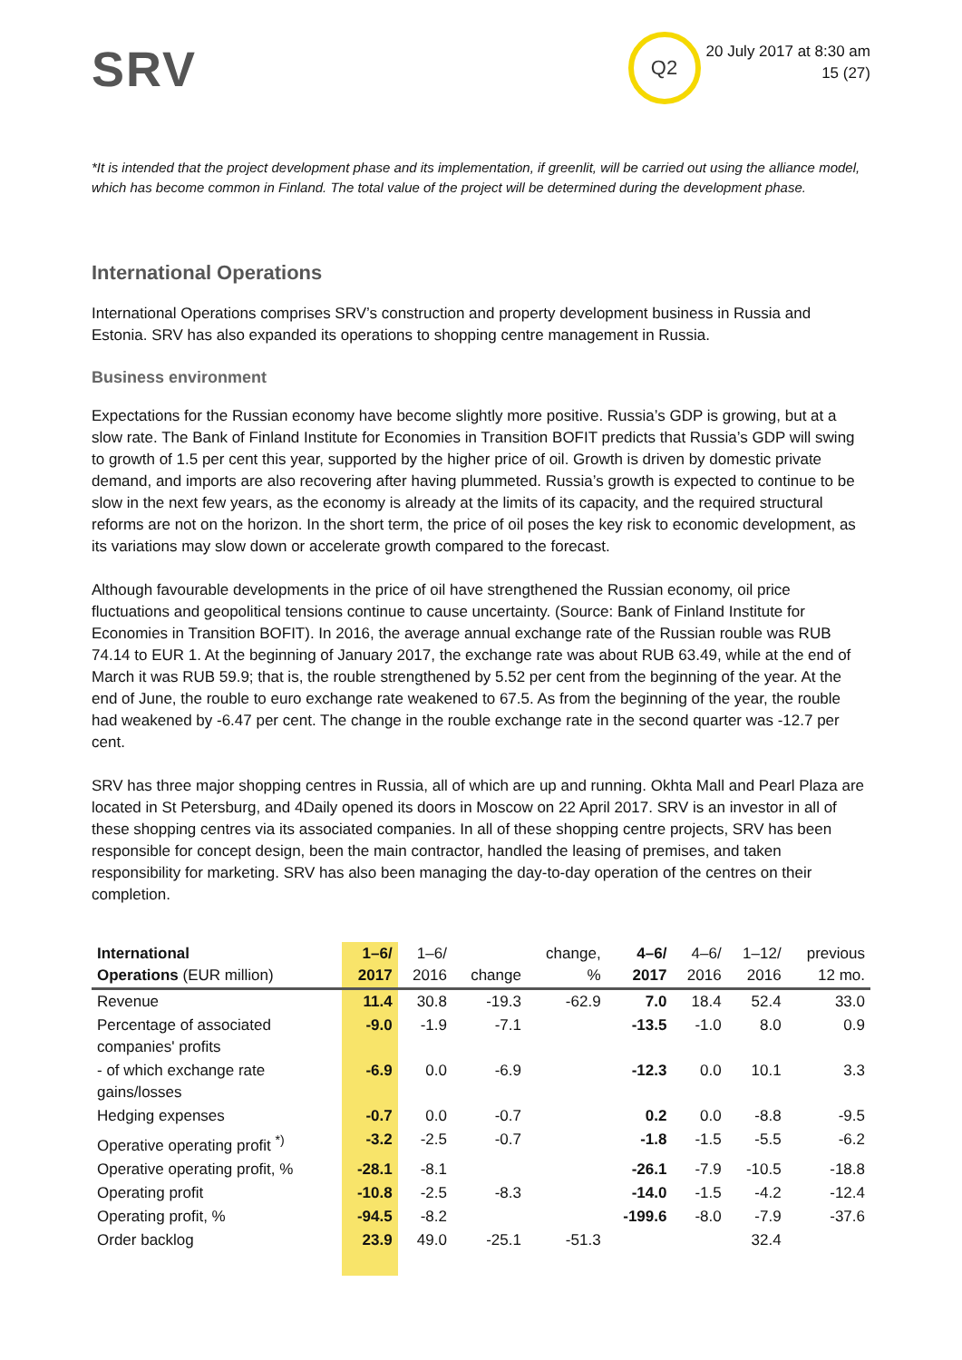SRV
Q2
20 July 2017 at 8:30 am
15 (27)
*It is intended that the project development phase and its implementation, if greenlit, will be carried out using the alliance model, which has become common in Finland. The total value of the project will be determined during the development phase.
International Operations
International Operations comprises SRV’s construction and property development business in Russia and Estonia. SRV has also expanded its operations to shopping centre management in Russia.
Business environment
Expectations for the Russian economy have become slightly more positive. Russia’s GDP is growing, but at a slow rate. The Bank of Finland Institute for Economies in Transition BOFIT predicts that Russia’s GDP will swing to growth of 1.5 per cent this year, supported by the higher price of oil. Growth is driven by domestic private demand, and imports are also recovering after having plummeted. Russia’s growth is expected to continue to be slow in the next few years, as the economy is already at the limits of its capacity, and the required structural reforms are not on the horizon. In the short term, the price of oil poses the key risk to economic development, as its variations may slow down or accelerate growth compared to the forecast.
Although favourable developments in the price of oil have strengthened the Russian economy, oil price fluctuations and geopolitical tensions continue to cause uncertainty. (Source: Bank of Finland Institute for Economies in Transition BOFIT). In 2016, the average annual exchange rate of the Russian rouble was RUB 74.14 to EUR 1. At the beginning of January 2017, the exchange rate was about RUB 63.49, while at the end of March it was RUB 59.9; that is, the rouble strengthened by 5.52 per cent from the beginning of the year. At the end of June, the rouble to euro exchange rate weakened to 67.5. As from the beginning of the year, the rouble had weakened by -6.47 per cent. The change in the rouble exchange rate in the second quarter was -12.7 per cent.
SRV has three major shopping centres in Russia, all of which are up and running. Okhta Mall and Pearl Plaza are located in St Petersburg, and 4Daily opened its doors in Moscow on 22 April 2017. SRV is an investor in all of these shopping centres via its associated companies. In all of these shopping centre projects, SRV has been responsible for concept design, been the main contractor, handled the leasing of premises, and taken responsibility for marketing. SRV has also been managing the day-to-day operation of the centres on their completion.
| International Operations (EUR million) | 1–6/ 2017 | 1–6/ 2016 | change | change, % | 4–6/ 2017 | 4–6/ 2016 | 1–12/ 2016 | previous 12 mo. |
| --- | --- | --- | --- | --- | --- | --- | --- | --- |
| Revenue | 11.4 | 30.8 | -19.3 | -62.9 | 7.0 | 18.4 | 52.4 | 33.0 |
| Percentage of associated companies' profits | -9.0 | -1.9 | -7.1 | | -13.5 | -1.0 | 8.0 | 0.9 |
| - of which exchange rate gains/losses | -6.9 | 0.0 | -6.9 | | -12.3 | 0.0 | 10.1 | 3.3 |
| Hedging expenses | -0.7 | 0.0 | -0.7 | | 0.2 | 0.0 | -8.8 | -9.5 |
| Operative operating profit <sup>*)</sup> | -3.2 | -2.5 | -0.7 | | -1.8 | -1.5 | -5.5 | -6.2 |
| Operative operating profit, % | -28.1 | -8.1 | | | -26.1 | -7.9 | -10.5 | -18.8 |
| Operating profit | -10.8 | -2.5 | -8.3 | | -14.0 | -1.5 | -4.2 | -12.4 |
| Operating profit, % | -94.5 | -8.2 | | | -199.6 | -8.0 | -7.9 | -37.6 |
| Order backlog | 23.9 | 49.0 | -25.1 | -51.3 | | | 32.4 | |